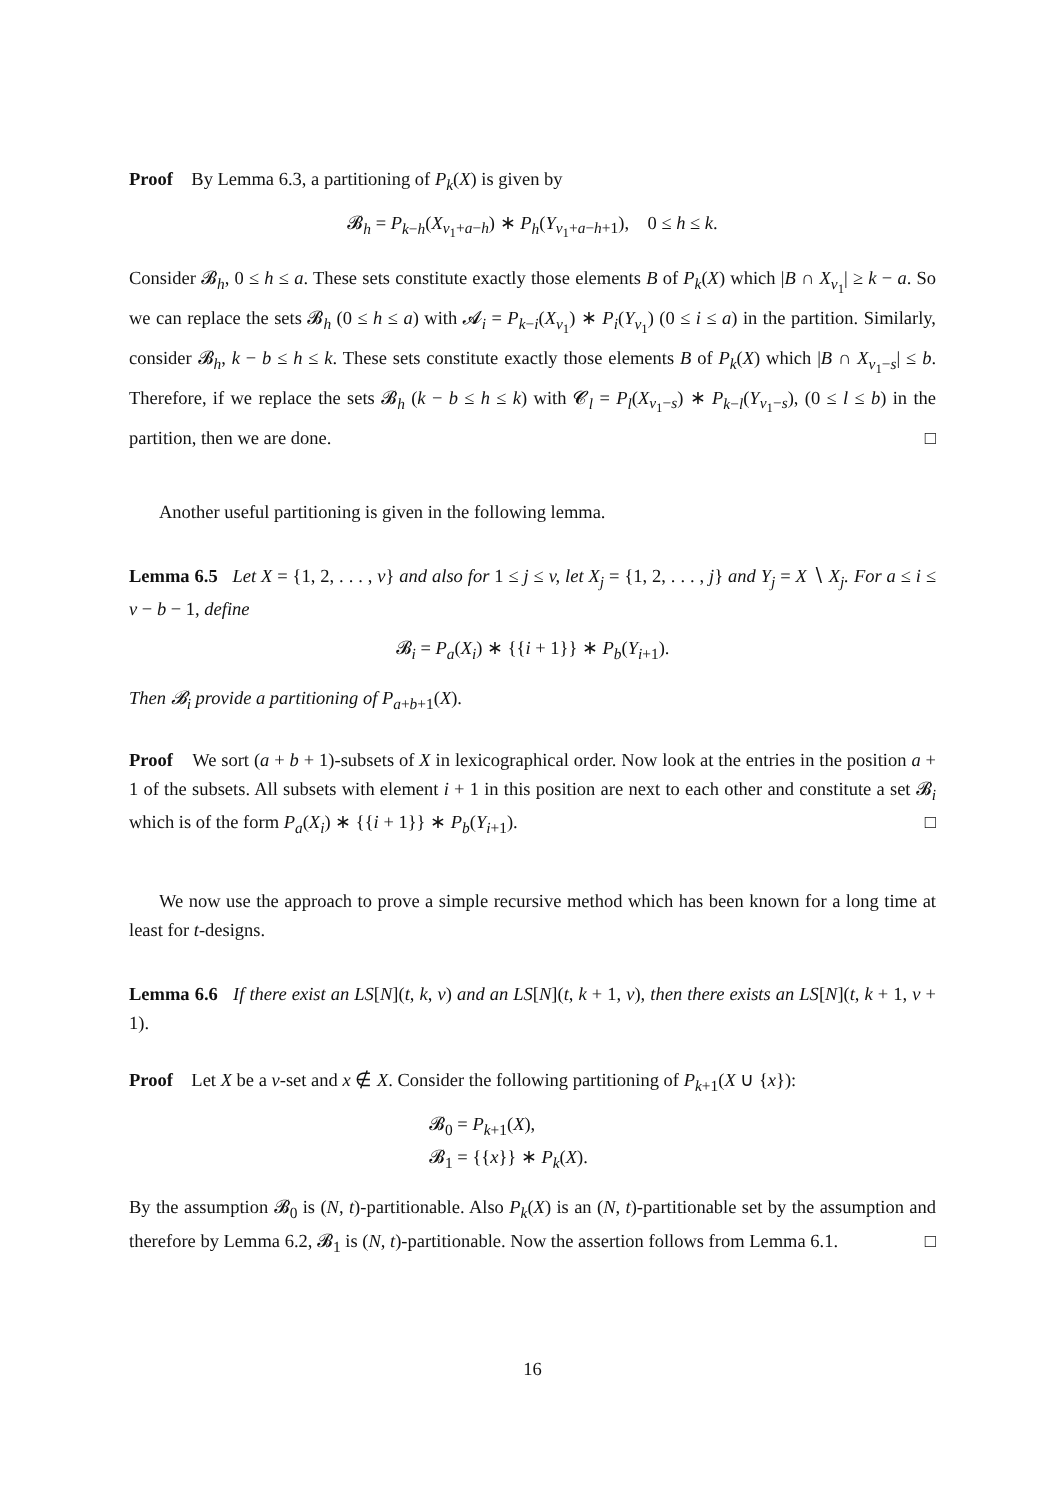Proof By Lemma 6.3, a partitioning of P<sub>k</sub>(X) is given by
𝓑<sub>h</sub> = P<sub>k−h</sub>(X<sub>v<sub>1</sub>+a−h</sub>) ∗ P<sub>h</sub>(Y<sub>v<sub>1</sub>+a−h+1</sub>), 0 ≤ h ≤ k.
Consider 𝓑<sub>h</sub>, 0 ≤ h ≤ a. These sets constitute exactly those elements B of P<sub>k</sub>(X) which |B ∩ X<sub>v<sub>1</sub></sub>| ≥ k − a. So we can replace the sets 𝓑<sub>h</sub> (0 ≤ h ≤ a) with 𝓐<sub>i</sub> = P<sub>k−i</sub>(X<sub>v<sub>1</sub></sub>) ∗ P<sub>i</sub>(Y<sub>v<sub>1</sub></sub>) (0 ≤ i ≤ a) in the partition. Similarly, consider 𝓑<sub>h</sub>, k − b ≤ h ≤ k. These sets constitute exactly those elements B of P<sub>k</sub>(X) which |B ∩ X<sub>v<sub>1</sub>−s</sub>| ≤ b. Therefore, if we replace the sets 𝓑<sub>h</sub> (k − b ≤ h ≤ k) with 𝓒<sub>l</sub> = P<sub>l</sub>(X<sub>v<sub>1</sub>−s</sub>) ∗ P<sub>k−l</sub>(Y<sub>v<sub>1</sub>−s</sub>), (0 ≤ l ≤ b) in the partition, then we are done. □
Another useful partitioning is given in the following lemma.
Lemma 6.5 Let X = {1, 2, . . . , v} and also for 1 ≤ j ≤ v, let X<sub>j</sub> = {1, 2, . . . , j} and Y<sub>j</sub> = X ∖ X<sub>j</sub>. For a ≤ i ≤ v − b − 1, define
𝓑<sub>i</sub> = P<sub>a</sub>(X<sub>i</sub>) ∗ {{i + 1}} ∗ P<sub>b</sub>(Y<sub>i+1</sub>).
Then 𝓑<sub>i</sub> provide a partitioning of P<sub>a+b+1</sub>(X).
Proof We sort (a + b + 1)-subsets of X in lexicographical order. Now look at the entries in the position a + 1 of the subsets. All subsets with element i + 1 in this position are next to each other and constitute a set 𝓑<sub>i</sub> which is of the form P<sub>a</sub>(X<sub>i</sub>) ∗ {{i + 1}} ∗ P<sub>b</sub>(Y<sub>i+1</sub>). □
We now use the approach to prove a simple recursive method which has been known for a long time at least for t-designs.
Lemma 6.6 If there exist an LS[N](t, k, v) and an LS[N](t, k + 1, v), then there exists an LS[N](t, k + 1, v + 1).
Proof Let X be a v-set and x ∉ X. Consider the following partitioning of P<sub>k+1</sub>(X ∪ {x}):
𝓑<sub>0</sub> = P<sub>k+1</sub>(X),
𝓑<sub>1</sub> = {{x}} ∗ P<sub>k</sub>(X).
By the assumption 𝓑<sub>0</sub> is (N, t)-partitionable. Also P<sub>k</sub>(X) is an (N, t)-partitionable set by the assumption and therefore by Lemma 6.2, 𝓑<sub>1</sub> is (N, t)-partitionable. Now the assertion follows from Lemma 6.1. □
16